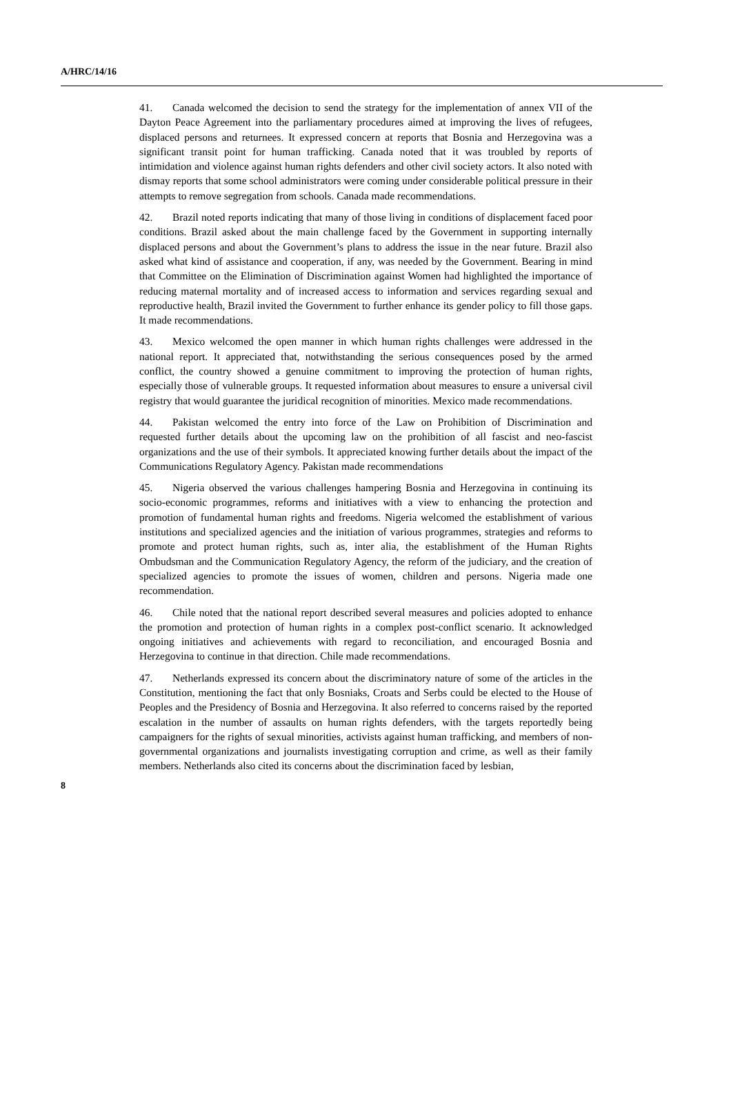A/HRC/14/16
41. Canada welcomed the decision to send the strategy for the implementation of annex VII of the Dayton Peace Agreement into the parliamentary procedures aimed at improving the lives of refugees, displaced persons and returnees. It expressed concern at reports that Bosnia and Herzegovina was a significant transit point for human trafficking. Canada noted that it was troubled by reports of intimidation and violence against human rights defenders and other civil society actors. It also noted with dismay reports that some school administrators were coming under considerable political pressure in their attempts to remove segregation from schools. Canada made recommendations.
42. Brazil noted reports indicating that many of those living in conditions of displacement faced poor conditions. Brazil asked about the main challenge faced by the Government in supporting internally displaced persons and about the Government’s plans to address the issue in the near future. Brazil also asked what kind of assistance and cooperation, if any, was needed by the Government. Bearing in mind that Committee on the Elimination of Discrimination against Women had highlighted the importance of reducing maternal mortality and of increased access to information and services regarding sexual and reproductive health, Brazil invited the Government to further enhance its gender policy to fill those gaps. It made recommendations.
43. Mexico welcomed the open manner in which human rights challenges were addressed in the national report. It appreciated that, notwithstanding the serious consequences posed by the armed conflict, the country showed a genuine commitment to improving the protection of human rights, especially those of vulnerable groups. It requested information about measures to ensure a universal civil registry that would guarantee the juridical recognition of minorities. Mexico made recommendations.
44. Pakistan welcomed the entry into force of the Law on Prohibition of Discrimination and requested further details about the upcoming law on the prohibition of all fascist and neo-fascist organizations and the use of their symbols. It appreciated knowing further details about the impact of the Communications Regulatory Agency. Pakistan made recommendations
45. Nigeria observed the various challenges hampering Bosnia and Herzegovina in continuing its socio-economic programmes, reforms and initiatives with a view to enhancing the protection and promotion of fundamental human rights and freedoms. Nigeria welcomed the establishment of various institutions and specialized agencies and the initiation of various programmes, strategies and reforms to promote and protect human rights, such as, inter alia, the establishment of the Human Rights Ombudsman and the Communication Regulatory Agency, the reform of the judiciary, and the creation of specialized agencies to promote the issues of women, children and persons. Nigeria made one recommendation.
46. Chile noted that the national report described several measures and policies adopted to enhance the promotion and protection of human rights in a complex post-conflict scenario. It acknowledged ongoing initiatives and achievements with regard to reconciliation, and encouraged Bosnia and Herzegovina to continue in that direction. Chile made recommendations.
47. Netherlands expressed its concern about the discriminatory nature of some of the articles in the Constitution, mentioning the fact that only Bosniaks, Croats and Serbs could be elected to the House of Peoples and the Presidency of Bosnia and Herzegovina. It also referred to concerns raised by the reported escalation in the number of assaults on human rights defenders, with the targets reportedly being campaigners for the rights of sexual minorities, activists against human trafficking, and members of non-governmental organizations and journalists investigating corruption and crime, as well as their family members. Netherlands also cited its concerns about the discrimination faced by lesbian,
8